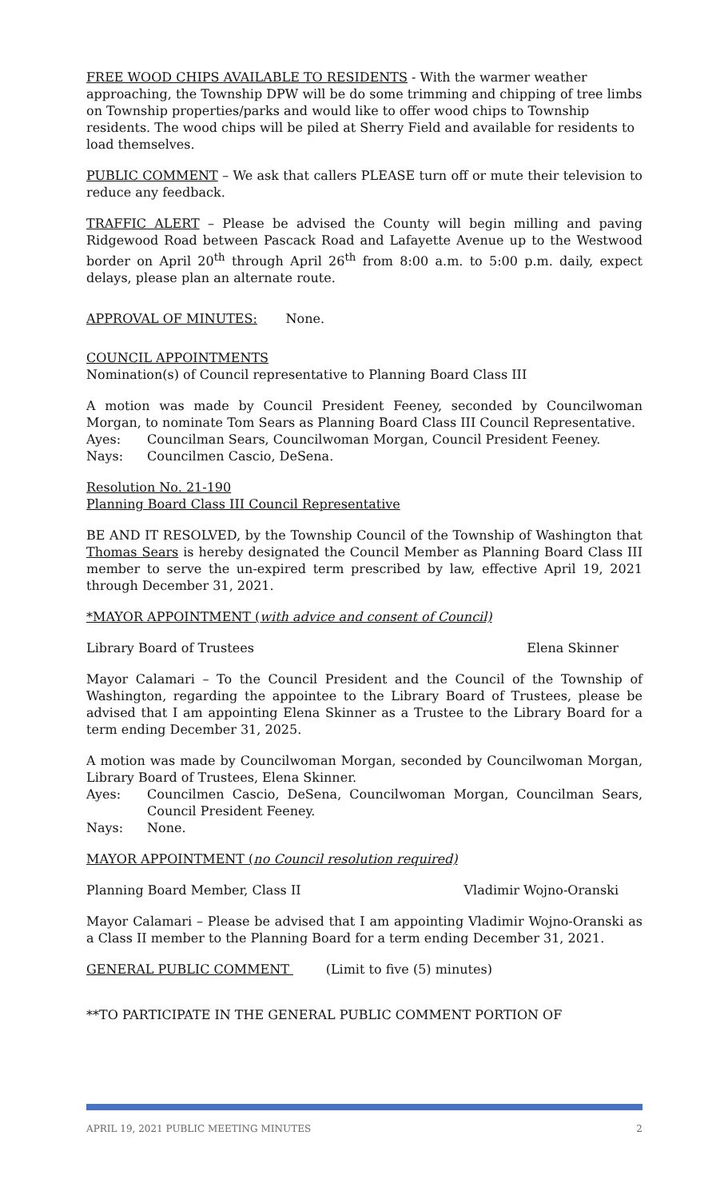FREE WOOD CHIPS AVAILABLE TO RESIDENTS - With the warmer weather approaching, the Township DPW will be do some trimming and chipping of tree limbs on Township properties/parks and would like to offer wood chips to Township residents. The wood chips will be piled at Sherry Field and available for residents to load themselves.
PUBLIC COMMENT – We ask that callers PLEASE turn off or mute their television to reduce any feedback.
TRAFFIC ALERT – Please be advised the County will begin milling and paving Ridgewood Road between Pascack Road and Lafayette Avenue up to the Westwood border on April 20<sup>th</sup> through April 26<sup>th</sup> from 8:00 a.m. to 5:00 p.m. daily, expect delays, please plan an alternate route.
APPROVAL OF MINUTES: None.
COUNCIL APPOINTMENTS
Nomination(s) of Council representative to Planning Board Class III
A motion was made by Council President Feeney, seconded by Councilwoman Morgan, to nominate Tom Sears as Planning Board Class III Council Representative.
Ayes: Councilman Sears, Councilwoman Morgan, Council President Feeney.
Nays: Councilmen Cascio, DeSena.
Resolution No. 21-190
Planning Board Class III Council Representative
BE AND IT RESOLVED, by the Township Council of the Township of Washington that Thomas Sears is hereby designated the Council Member as Planning Board Class III member to serve the un-expired term prescribed by law, effective April 19, 2021 through December 31, 2021.
*MAYOR APPOINTMENT (with advice and consent of Council)
Library Board of Trustees Elena Skinner
Mayor Calamari – To the Council President and the Council of the Township of Washington, regarding the appointee to the Library Board of Trustees, please be advised that I am appointing Elena Skinner as a Trustee to the Library Board for a term ending December 31, 2025.
A motion was made by Councilwoman Morgan, seconded by Councilwoman Morgan, Library Board of Trustees, Elena Skinner.
Ayes: Councilmen Cascio, DeSena, Councilwoman Morgan, Councilman Sears, Council President Feeney.
Nays: None.
MAYOR APPOINTMENT (no Council resolution required)
Planning Board Member, Class II Vladimir Wojno-Oranski
Mayor Calamari – Please be advised that I am appointing Vladimir Wojno-Oranski as a Class II member to the Planning Board for a term ending December 31, 2021.
GENERAL PUBLIC COMMENT (Limit to five (5) minutes)
**TO PARTICIPATE IN THE GENERAL PUBLIC COMMENT PORTION OF
APRIL 19, 2021 PUBLIC MEETING MINUTES 2